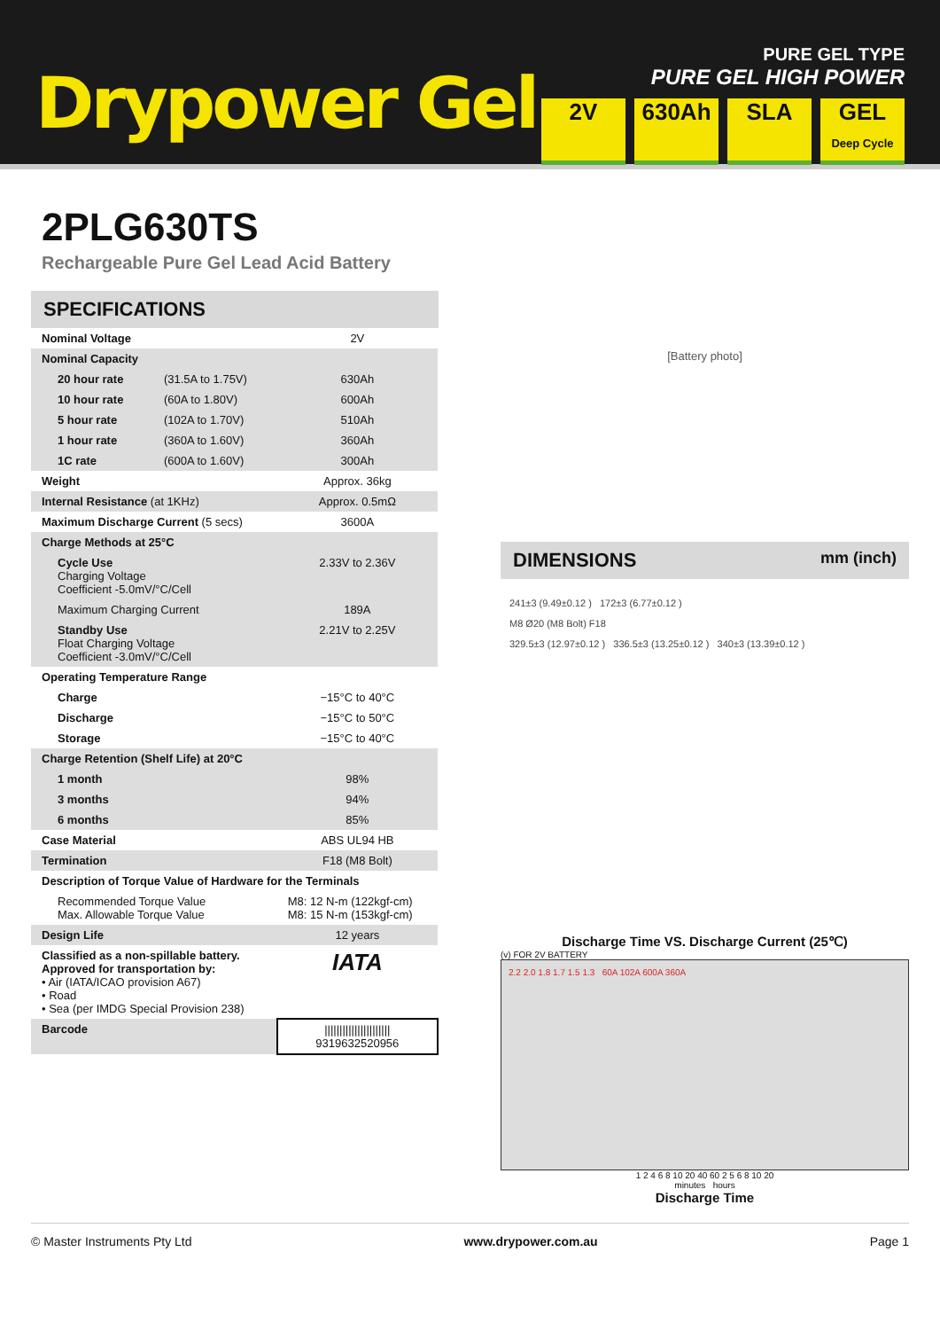Drypower Gel
PURE GEL TYPE
PURE GEL HIGH POWER
2V 630Ah SLA GEL
Deep Cycle
2PLG630TS
Rechargeable Pure Gel Lead Acid Battery
SPECIFICATIONS
| Nominal Voltage | | 2V |
| Nominal Capacity | | |
| 20 hour rate | (31.5A to 1.75V) | 630Ah |
| 10 hour rate | (60A to 1.80V) | 600Ah |
| 5 hour rate | (102A to 1.70V) | 510Ah |
| 1 hour rate | (360A to 1.60V) | 360Ah |
| 1C rate | (600A to 1.60V) | 300Ah |
| Weight | | Approx. 36kg |
| Internal Resistance (at 1KHz) | | Approx. 0.5mΩ |
| Maximum Discharge Current (5 secs) | | 3600A |
| Charge Methods at 25°C | | |
| Cycle Use Charging Voltage Coefficient -5.0mV/°C/Cell | | 2.33V to 2.36V |
| Maximum Charging Current | | 189A |
| Standby Use Float Charging Voltage Coefficient -3.0mV/°C/Cell | | 2.21V to 2.25V |
| Operating Temperature Range | | |
| Charge | | −15°C to 40°C |
| Discharge | | −15°C to 50°C |
| Storage | | −15°C to 40°C |
| Charge Retention (Shelf Life) at 20°C | | |
| 1 month | | 98% |
| 3 months | | 94% |
| 6 months | | 85% |
| Case Material | | ABS UL94 HB |
| Termination | | F18 (M8 Bolt) |
| Description of Torque Value of Hardware for the Terminals | | |
| Recommended Torque Value Max. Allowable Torque Value | | M8: 12 N-m (122kgf-cm) M8: 15 N-m (153kgf-cm) |
| Design Life | | 12 years |
| Classified as a non-spillable battery. Approved for transportation by: • Air (IATA/ICAO provision A67) • Road • Sea (per IMDG Special Provision 238) | | IATA |
| Barcode | | ////////////////////// 9319632520956 |
[Battery photo]
DIMENSIONS mm (inch)
241±3 (9.49±0.12 ) 172±3 (6.77±0.12 )
M8 Ø20 (M8 Bolt) F18
329.5±3 (12.97±0.12 ) 336.5±3 (13.25±0.12 ) 340±3 (13.39±0.12 )
Discharge Time VS. Discharge Current (25℃)
(v) FOR 2V BATTERY
2.2 2.0 1.8 1.7 1.5 1.3 60A 102A 600A 360A
1 2 4 6 8 10 20 40 60 2 5 6 8 10 20
minutes hours
Discharge Time
© Master Instruments Pty Ltd www.drypower.com.au Page 1